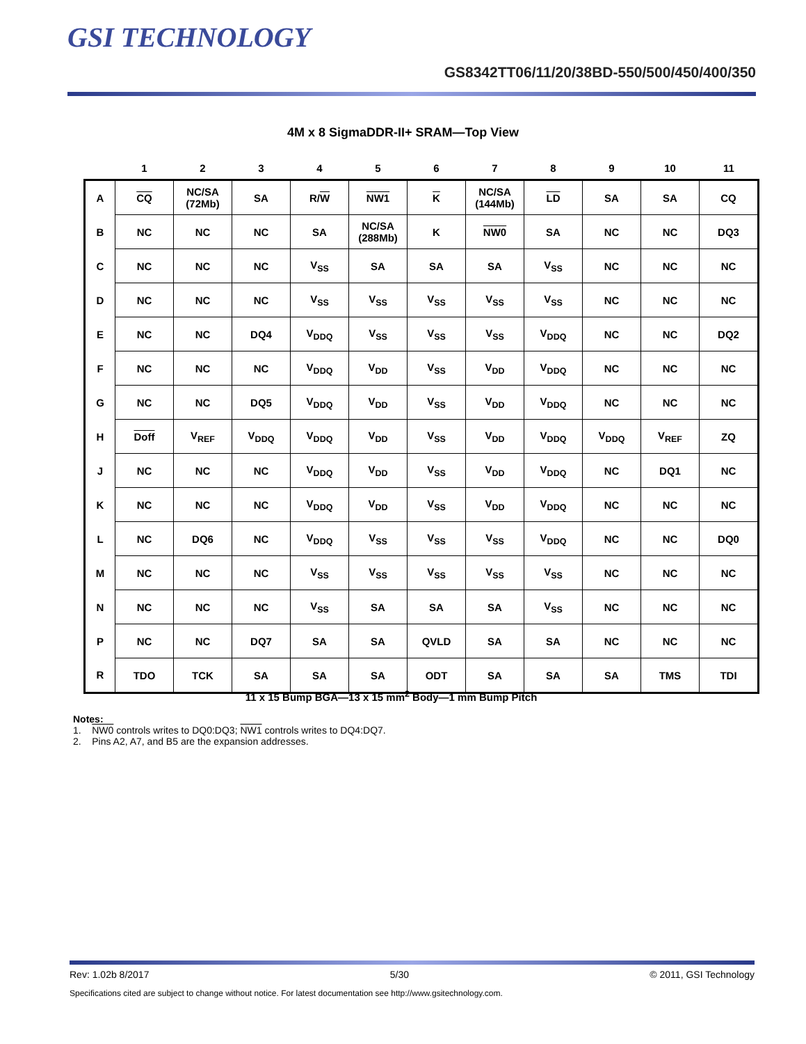GSI TECHNOLOGY
GS8342TT06/11/20/38BD-550/500/450/400/350
4M x 8 SigmaDDR-II+ SRAM—Top View
| | 1 | 2 | 3 | 4 | 5 | 6 | 7 | 8 | 9 | 10 | 11 |
| --- | --- | --- | --- | --- | --- | --- | --- | --- | --- | --- | --- |
| A | CQ | NC/SA (72Mb) | SA | R/ W | NW1 | K | NC/SA (144Mb) | LD | SA | SA | CQ |
| B | NC | NC | NC | SA | NC/SA (288Mb) | K | NW0 | SA | NC | NC | DQ3 |
| C | NC | NC | NC | V<sub>SS</sub> | SA | SA | SA | V<sub>SS</sub> | NC | NC | NC |
| D | NC | NC | NC | V<sub>SS</sub> | V<sub>SS</sub> | V<sub>SS</sub> | V<sub>SS</sub> | V<sub>SS</sub> | NC | NC | NC |
| E | NC | NC | DQ4 | V<sub>DDQ</sub> | V<sub>SS</sub> | V<sub>SS</sub> | V<sub>SS</sub> | V<sub>DDQ</sub> | NC | NC | DQ2 |
| F | NC | NC | NC | V<sub>DDQ</sub> | V<sub>DD</sub> | V<sub>SS</sub> | V<sub>DD</sub> | V<sub>DDQ</sub> | NC | NC | NC |
| G | NC | NC | DQ5 | V<sub>DDQ</sub> | V<sub>DD</sub> | V<sub>SS</sub> | V<sub>DD</sub> | V<sub>DDQ</sub> | NC | NC | NC |
| H | Doff | V<sub>REF</sub> | V<sub>DDQ</sub> | V<sub>DDQ</sub> | V<sub>DD</sub> | V<sub>SS</sub> | V<sub>DD</sub> | V<sub>DDQ</sub> | V<sub>DDQ</sub> | V<sub>REF</sub> | ZQ |
| J | NC | NC | NC | V<sub>DDQ</sub> | V<sub>DD</sub> | V<sub>SS</sub> | V<sub>DD</sub> | V<sub>DDQ</sub> | NC | DQ1 | NC |
| K | NC | NC | NC | V<sub>DDQ</sub> | V<sub>DD</sub> | V<sub>SS</sub> | V<sub>DD</sub> | V<sub>DDQ</sub> | NC | NC | NC |
| L | NC | DQ6 | NC | V<sub>DDQ</sub> | V<sub>SS</sub> | V<sub>SS</sub> | V<sub>SS</sub> | V<sub>DDQ</sub> | NC | NC | DQ0 |
| M | NC | NC | NC | V<sub>SS</sub> | V<sub>SS</sub> | V<sub>SS</sub> | V<sub>SS</sub> | V<sub>SS</sub> | NC | NC | NC |
| N | NC | NC | NC | V<sub>SS</sub> | SA | SA | SA | V<sub>SS</sub> | NC | NC | NC |
| P | NC | NC | DQ7 | SA | SA | QVLD | SA | SA | NC | NC | NC |
| R | TDO | TCK | SA | SA | SA | ODT | SA | SA | SA | TMS | TDI |
11 x 15 Bump BGA—13 x 15 mm<sup>2</sup> Body—1 mm Bump Pitch
Notes:
1. NW0 controls writes to DQ0:DQ3; NW1 controls writes to DQ4:DQ7.
2. Pins A2, A7, and B5 are the expansion addresses.
Rev: 1.02b 8/2017 5/30 © 2011, GSI Technology
Specifications cited are subject to change without notice. For latest documentation see http://www.gsitechnology.com.